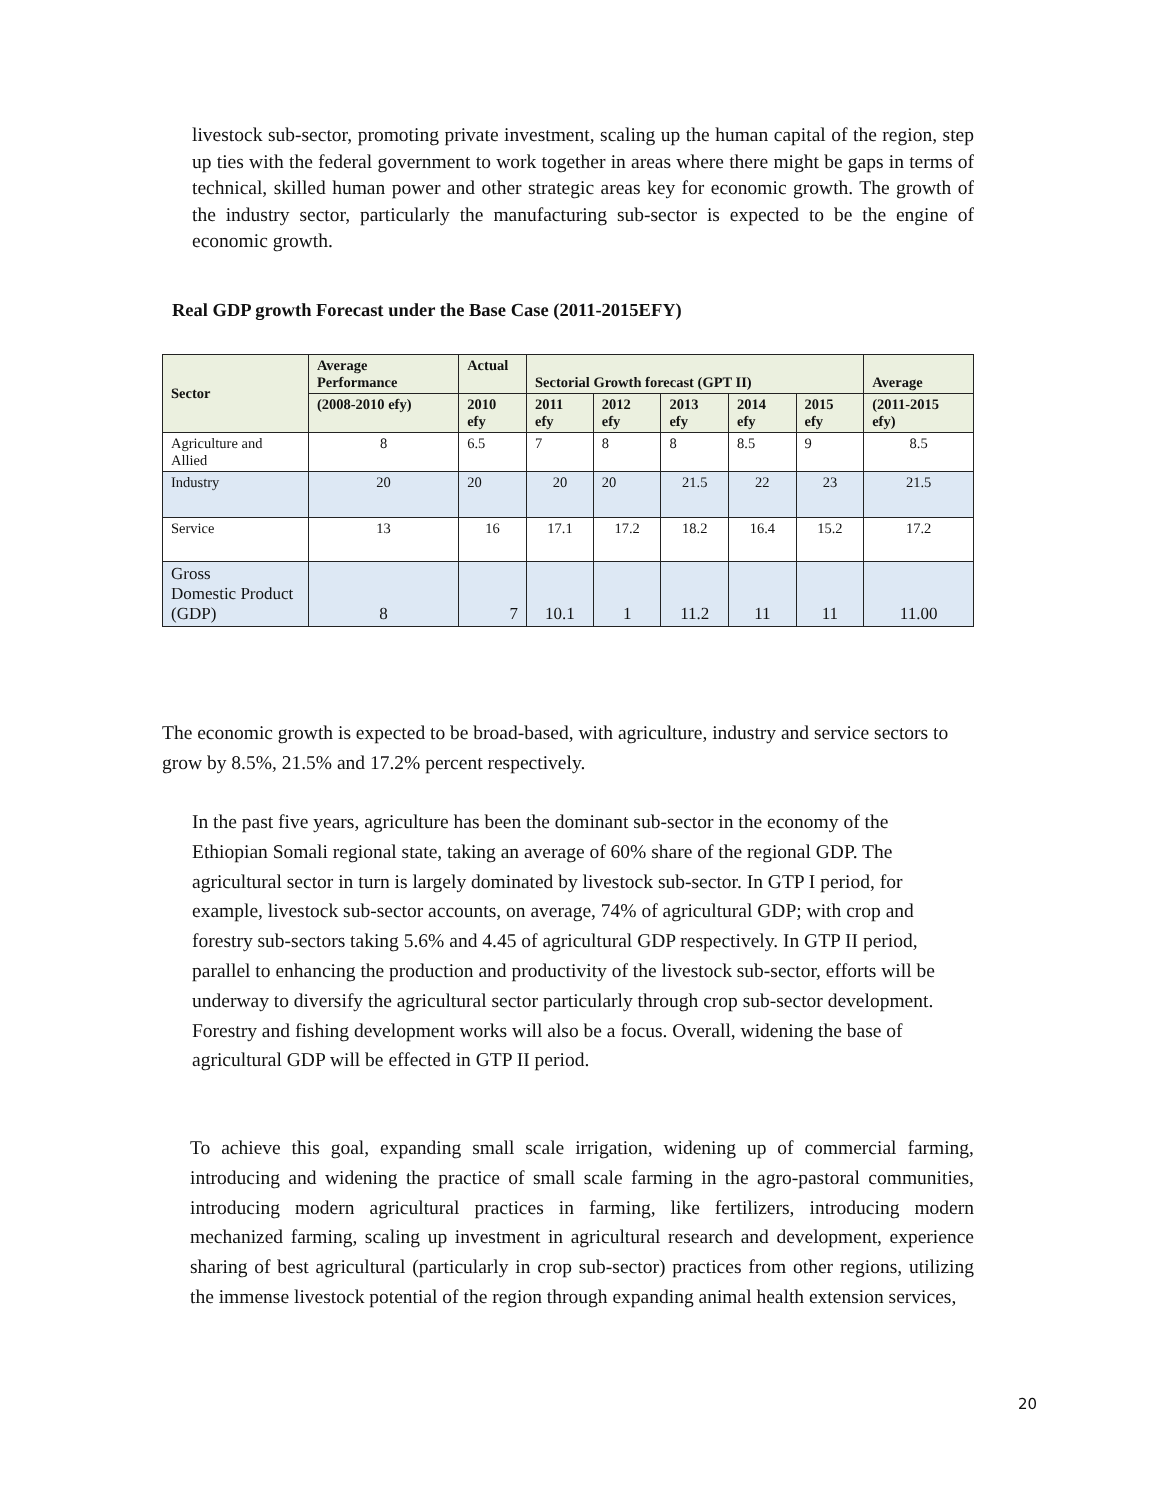livestock sub-sector, promoting private investment, scaling up the human capital of the region, step up ties with the federal government to work together in areas where there might be gaps in terms of technical, skilled human power and other strategic areas key for economic growth. The growth of the industry sector, particularly the manufacturing sub-sector is expected to be the engine of economic growth.
Real GDP growth Forecast under the Base Case (2011-2015EFY)
| Sector | Average Performance | Actual | Sectorial Growth forecast (GPT II) | | | | | Average |
| --- | --- | --- | --- | --- | --- | --- | --- | --- |
| | (2008-2010 efy) | 2010 efy | 2011 efy | 2012 efy | 2013 efy | 2014 efy | 2015 efy | (2011-2015 efy) |
| Agriculture and Allied | 8 | 6.5 | 7 | 8 | 8 | 8.5 | 9 | 8.5 |
| Industry | 20 | 20 | 20 | 20 | 21.5 | 22 | 23 | 21.5 |
| Service | 13 | 16 | 17.1 | 17.2 | 18.2 | 16.4 | 15.2 | 17.2 |
| Gross Domestic Product (GDP) | 8 | 7 | 10.1 | 1 | 11.2 | 11 | 11 | 11.00 |
The economic growth is expected to be broad-based, with agriculture, industry and service sectors to grow by 8.5%, 21.5% and 17.2% percent respectively.
In the past five years, agriculture has been the dominant sub-sector in the economy of the Ethiopian Somali regional state, taking an average of 60% share of the regional GDP. The agricultural sector in turn is largely dominated by livestock sub-sector. In GTP I period, for example, livestock sub-sector accounts, on average, 74% of agricultural GDP; with crop and forestry sub-sectors taking 5.6% and 4.45 of agricultural GDP respectively. In GTP II period, parallel to enhancing the production and productivity of the livestock sub-sector, efforts will be underway to diversify the agricultural sector particularly through crop sub-sector development. Forestry and fishing development works will also be a focus. Overall, widening the base of agricultural GDP will be effected in GTP II period.
To achieve this goal, expanding small scale irrigation, widening up of commercial farming, introducing and widening the practice of small scale farming in the agro-pastoral communities, introducing modern agricultural practices in farming, like fertilizers, introducing modern mechanized farming, scaling up investment in agricultural research and development, experience sharing of best agricultural (particularly in crop sub-sector) practices from other regions, utilizing the immense livestock potential of the region through expanding animal health extension services,
20